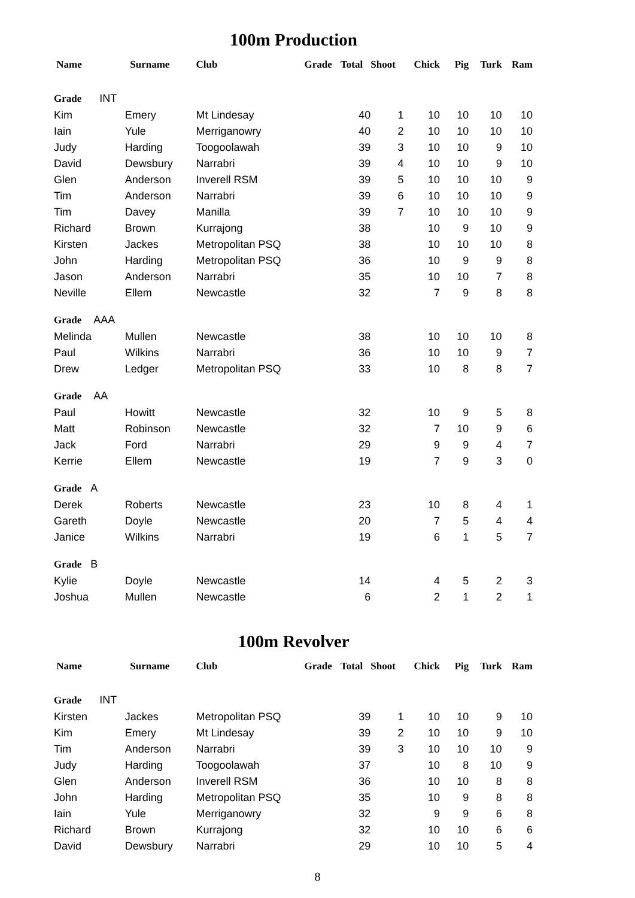100m Production
| Name | Surname | Club | Grade | Total | Shoot | Chick | Pig | Turk | Ram |
| --- | --- | --- | --- | --- | --- | --- | --- | --- | --- |
| Grade INT | | | | | | | | | |
| Kim | Emery | Mt Lindesay | | 40 | 1 | 10 | 10 | 10 | 10 |
| Iain | Yule | Merriganowry | | 40 | 2 | 10 | 10 | 10 | 10 |
| Judy | Harding | Toogoolawah | | 39 | 3 | 10 | 10 | 9 | 10 |
| David | Dewsbury | Narrabri | | 39 | 4 | 10 | 10 | 9 | 10 |
| Glen | Anderson | Inverell RSM | | 39 | 5 | 10 | 10 | 10 | 9 |
| Tim | Anderson | Narrabri | | 39 | 6 | 10 | 10 | 10 | 9 |
| Tim | Davey | Manilla | | 39 | 7 | 10 | 10 | 10 | 9 |
| Richard | Brown | Kurrajong | | 38 | | 10 | 9 | 10 | 9 |
| Kirsten | Jackes | Metropolitan PSQ | | 38 | | 10 | 10 | 10 | 8 |
| John | Harding | Metropolitan PSQ | | 36 | | 10 | 9 | 9 | 8 |
| Jason | Anderson | Narrabri | | 35 | | 10 | 10 | 7 | 8 |
| Neville | Ellem | Newcastle | | 32 | | 7 | 9 | 8 | 8 |
| Grade AAA | | | | | | | | | |
| Melinda | Mullen | Newcastle | | 38 | | 10 | 10 | 10 | 8 |
| Paul | Wilkins | Narrabri | | 36 | | 10 | 10 | 9 | 7 |
| Drew | Ledger | Metropolitan PSQ | | 33 | | 10 | 8 | 8 | 7 |
| Grade AA | | | | | | | | | |
| Paul | Howitt | Newcastle | | 32 | | 10 | 9 | 5 | 8 |
| Matt | Robinson | Newcastle | | 32 | | 7 | 10 | 9 | 6 |
| Jack | Ford | Narrabri | | 29 | | 9 | 9 | 4 | 7 |
| Kerrie | Ellem | Newcastle | | 19 | | 7 | 9 | 3 | 0 |
| Grade A | | | | | | | | | |
| Derek | Roberts | Newcastle | | 23 | | 10 | 8 | 4 | 1 |
| Gareth | Doyle | Newcastle | | 20 | | 7 | 5 | 4 | 4 |
| Janice | Wilkins | Narrabri | | 19 | | 6 | 1 | 5 | 7 |
| Grade B | | | | | | | | | |
| Kylie | Doyle | Newcastle | | 14 | | 4 | 5 | 2 | 3 |
| Joshua | Mullen | Newcastle | | 6 | | 2 | 1 | 2 | 1 |
100m Revolver
| Name | Surname | Club | Grade | Total | Shoot | Chick | Pig | Turk | Ram |
| --- | --- | --- | --- | --- | --- | --- | --- | --- | --- |
| Grade INT | | | | | | | | | |
| Kirsten | Jackes | Metropolitan PSQ | | 39 | 1 | 10 | 10 | 9 | 10 |
| Kim | Emery | Mt Lindesay | | 39 | 2 | 10 | 10 | 9 | 10 |
| Tim | Anderson | Narrabri | | 39 | 3 | 10 | 10 | 10 | 9 |
| Judy | Harding | Toogoolawah | | 37 | | 10 | 8 | 10 | 9 |
| Glen | Anderson | Inverell RSM | | 36 | | 10 | 10 | 8 | 8 |
| John | Harding | Metropolitan PSQ | | 35 | | 10 | 9 | 8 | 8 |
| Iain | Yule | Merriganowry | | 32 | | 9 | 9 | 6 | 8 |
| Richard | Brown | Kurrajong | | 32 | | 10 | 10 | 6 | 6 |
| David | Dewsbury | Narrabri | | 29 | | 10 | 10 | 5 | 4 |
8